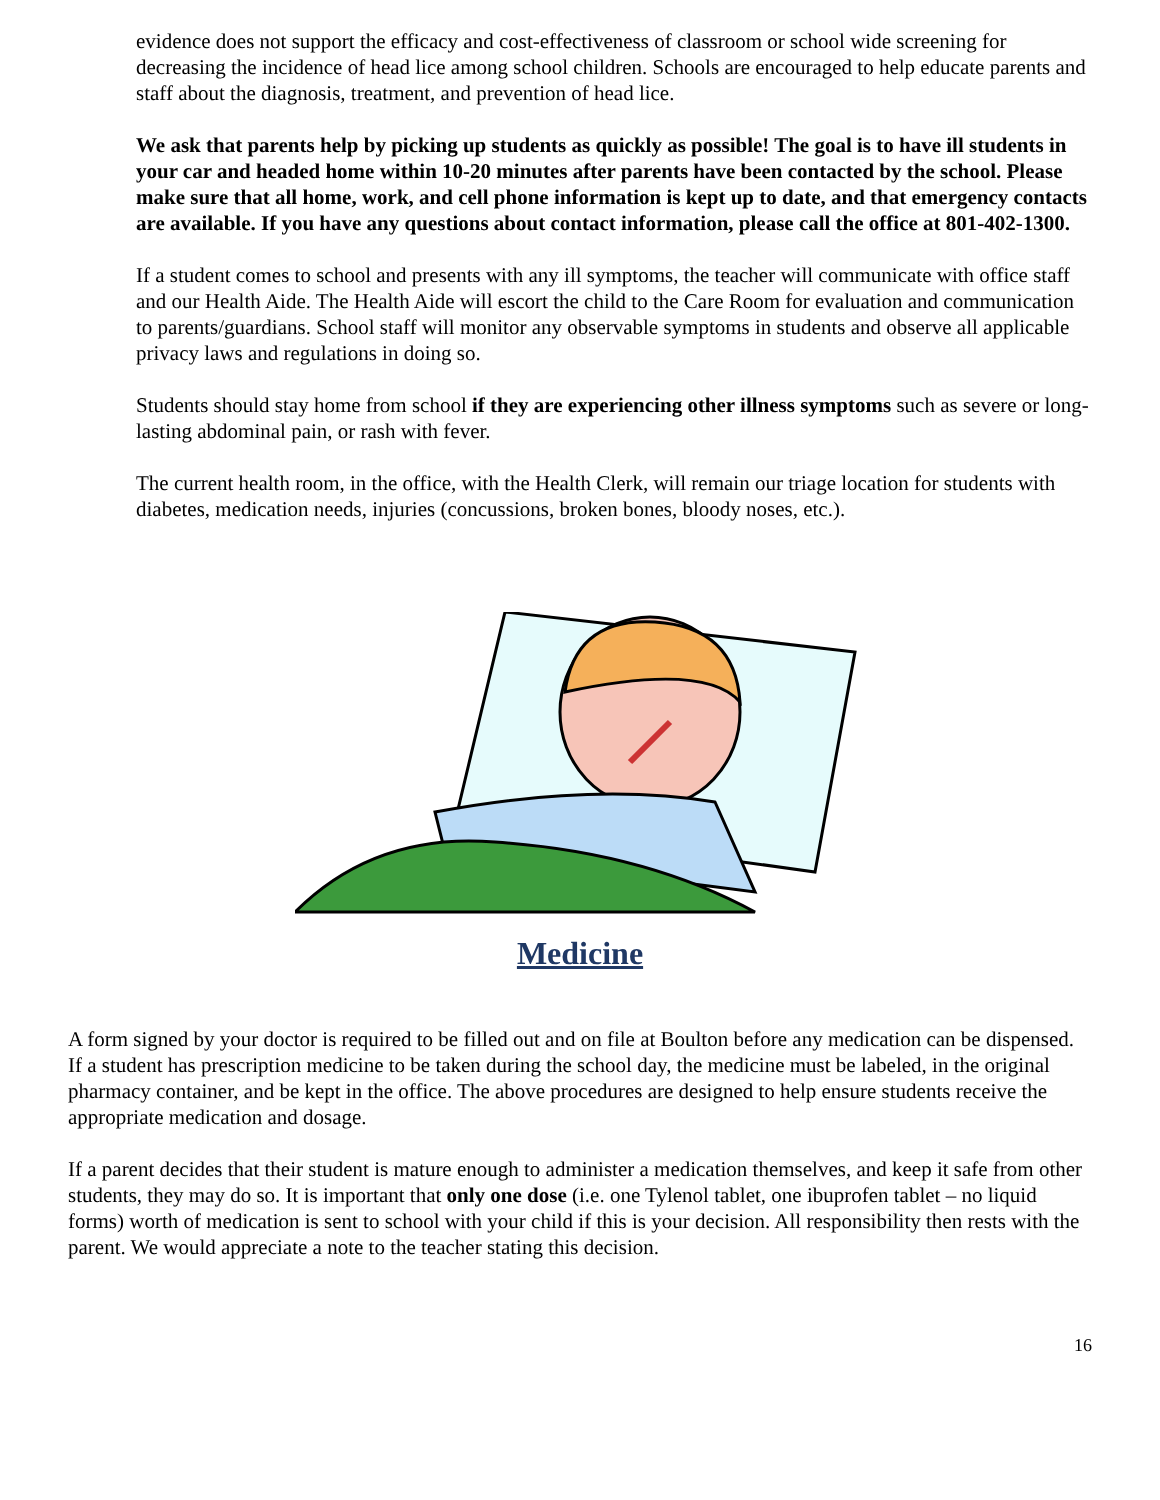evidence does not support the efficacy and cost-effectiveness of classroom or school wide screening for decreasing the incidence of head lice among school children. Schools are encouraged to help educate parents and staff about the diagnosis, treatment, and prevention of head lice.
We ask that parents help by picking up students as quickly as possible! The goal is to have ill students in your car and headed home within 10-20 minutes after parents have been contacted by the school. Please make sure that all home, work, and cell phone information is kept up to date, and that emergency contacts are available. If you have any questions about contact information, please call the office at 801-402-1300.
If a student comes to school and presents with any ill symptoms, the teacher will communicate with office staff and our Health Aide. The Health Aide will escort the child to the Care Room for evaluation and communication to parents/guardians. School staff will monitor any observable symptoms in students and observe all applicable privacy laws and regulations in doing so.
Students should stay home from school if they are experiencing other illness symptoms such as severe or long-lasting abdominal pain, or rash with fever.
The current health room, in the office, with the Health Clerk, will remain our triage location for students with diabetes, medication needs, injuries (concussions, broken bones, bloody noses, etc.).
Medicine
A form signed by your doctor is required to be filled out and on file at Boulton before any medication can be dispensed. If a student has prescription medicine to be taken during the school day, the medicine must be labeled, in the original pharmacy container, and be kept in the office. The above procedures are designed to help ensure students receive the appropriate medication and dosage.
If a parent decides that their student is mature enough to administer a medication themselves, and keep it safe from other students, they may do so. It is important that only one dose (i.e. one Tylenol tablet, one ibuprofen tablet – no liquid forms) worth of medication is sent to school with your child if this is your decision. All responsibility then rests with the parent. We would appreciate a note to the teacher stating this decision.
16